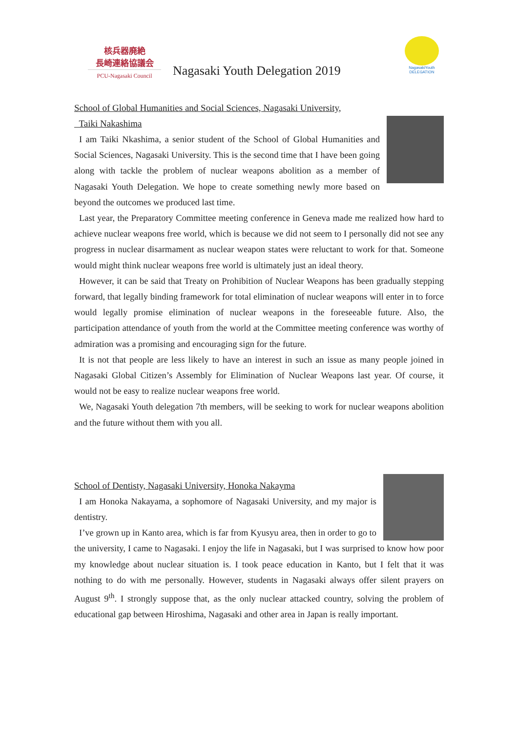核兵器廃絶
長崎連絡協議会
PCU-Nagasaki Council
Nagasaki Youth Delegation 2019
NagasakiYouth
DELEGATION
School of Global Humanities and Social Sciences, Nagasaki University,
Taiki Nakashima
I am Taiki Nkashima, a senior student of the School of Global Humanities and Social Sciences, Nagasaki University. This is the second time that I have been going along with tackle the problem of nuclear weapons abolition as a member of Nagasaki Youth Delegation. We hope to create something newly more based on beyond the outcomes we produced last time.
Last year, the Preparatory Committee meeting conference in Geneva made me realized how hard to achieve nuclear weapons free world, which is because we did not seem to I personally did not see any progress in nuclear disarmament as nuclear weapon states were reluctant to work for that. Someone would might think nuclear weapons free world is ultimately just an ideal theory.
However, it can be said that Treaty on Prohibition of Nuclear Weapons has been gradually stepping forward, that legally binding framework for total elimination of nuclear weapons will enter in to force would legally promise elimination of nuclear weapons in the foreseeable future. Also, the participation attendance of youth from the world at the Committee meeting conference was worthy of admiration was a promising and encouraging sign for the future.
It is not that people are less likely to have an interest in such an issue as many people joined in Nagasaki Global Citizen’s Assembly for Elimination of Nuclear Weapons last year. Of course, it would not be easy to realize nuclear weapons free world.
We, Nagasaki Youth delegation 7th members, will be seeking to work for nuclear weapons abolition and the future without them with you all.
School of Dentisty, Nagasaki University, Honoka Nakayma
I am Honoka Nakayama, a sophomore of Nagasaki University, and my major is dentistry.
I’ve grown up in Kanto area, which is far from Kyusyu area, then in order to go to the university, I came to Nagasaki. I enjoy the life in Nagasaki, but I was surprised to know how poor my knowledge about nuclear situation is. I took peace education in Kanto, but I felt that it was nothing to do with me personally. However, students in Nagasaki always offer silent prayers on August 9<sup>th</sup>. I strongly suppose that, as the only nuclear attacked country, solving the problem of educational gap between Hiroshima, Nagasaki and other area in Japan is really important.